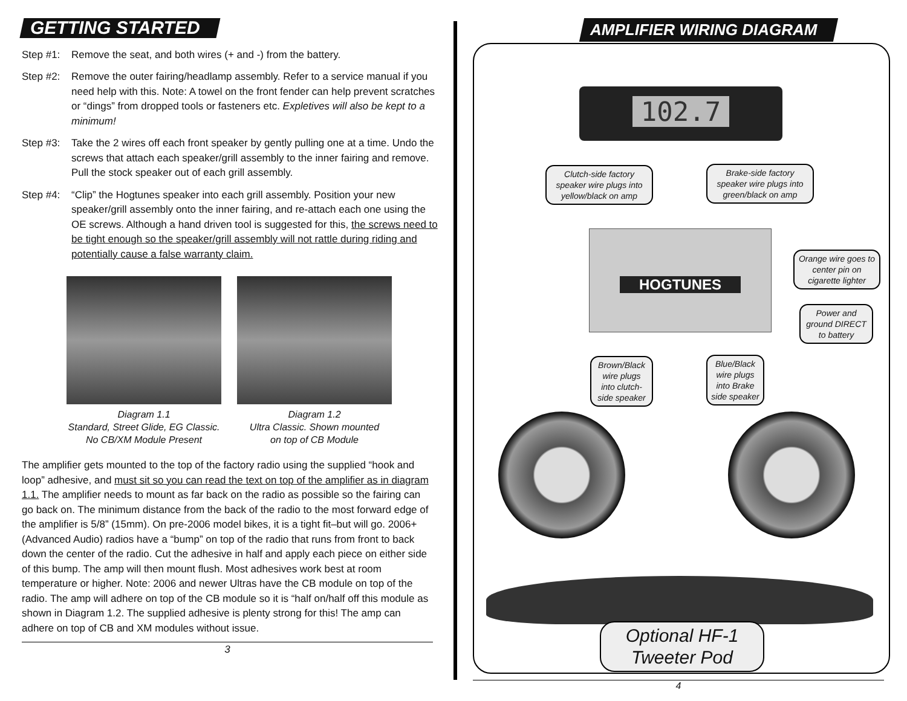GETTING STARTED
Step #1: Remove the seat, and both wires (+ and -) from the battery.
Step #2: Remove the outer fairing/headlamp assembly. Refer to a service manual if you need help with this. Note: A towel on the front fender can help prevent scratches or “dings” from dropped tools or fasteners etc. Expletives will also be kept to a minimum!
Step #3: Take the 2 wires off each front speaker by gently pulling one at a time. Undo the screws that attach each speaker/grill assembly to the inner fairing and remove. Pull the stock speaker out of each grill assembly.
Step #4: “Clip” the Hogtunes speaker into each grill assembly. Position your new speaker/grill assembly onto the inner fairing, and re-attach each one using the OE screws. Although a hand driven tool is suggested for this, the screws need to be tight enough so the speaker/grill assembly will not rattle during riding and potentially cause a false warranty claim.
Diagram 1.1
Standard, Street Glide, EG Classic.
No CB/XM Module Present
Diagram 1.2
Ultra Classic. Shown mounted
on top of CB Module
The amplifier gets mounted to the top of the factory radio using the supplied “hook and loop” adhesive, and must sit so you can read the text on top of the amplifier as in diagram 1.1. The amplifier needs to mount as far back on the radio as possible so the fairing can go back on. The minimum distance from the back of the radio to the most forward edge of the amplifier is 5/8” (15mm). On pre-2006 model bikes, it is a tight fit–but will go. 2006+ (Advanced Audio) radios have a “bump” on top of the radio that runs from front to back down the center of the radio. Cut the adhesive in half and apply each piece on either side of this bump. The amp will then mount flush. Most adhesives work best at room temperature or higher. Note: 2006 and newer Ultras have the CB module on top of the radio. The amp will adhere on top of the CB module so it is “half on/half off this module as shown in Diagram 1.2. The supplied adhesive is plenty strong for this! The amp can adhere on top of CB and XM modules without issue.
3
AMPLIFIER WIRING DIAGRAM
102.7
Clutch-side factory speaker wire plugs into yellow/black on amp
Brake-side factory speaker wire plugs into green/black on amp
HOGTUNES
Orange wire goes to center pin on cigarette lighter
Power and ground DIRECT to battery
Brown/Black wire plugs into clutch-side speaker
Blue/Black wire plugs into Brake side speaker
Optional HF-1
Tweeter Pod
4